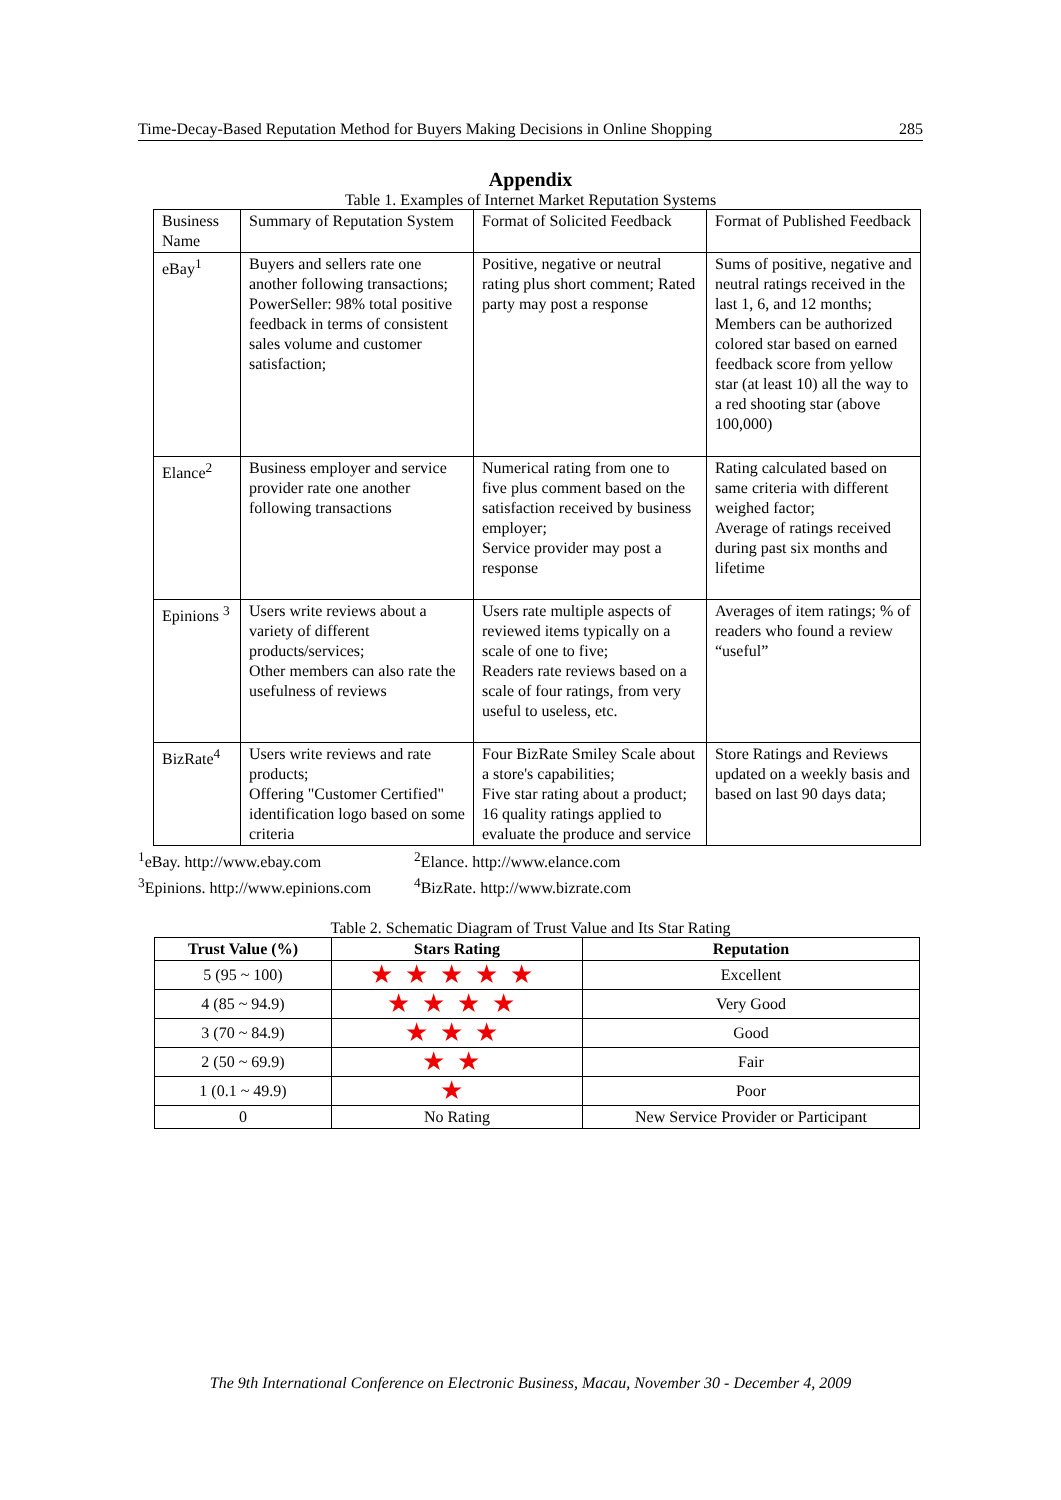Time-Decay-Based Reputation Method for Buyers Making Decisions in Online Shopping 285
Appendix
Table 1. Examples of Internet Market Reputation Systems
| Business Name | Summary of Reputation System | Format of Solicited Feedback | Format of Published Feedback |
| eBay<sup>1</sup> | Buyers and sellers rate one another following transactions; PowerSeller: 98% total positive feedback in terms of consistent sales volume and customer satisfaction; | Positive, negative or neutral rating plus short comment; Rated party may post a response | Sums of positive, negative and neutral ratings received in the last 1, 6, and 12 months; Members can be authorized colored star based on earned feedback score from yellow star (at least 10) all the way to a red shooting star (above 100,000) |
| Elance<sup>2</sup> | Business employer and service provider rate one another following transactions | Numerical rating from one to five plus comment based on the satisfaction received by business employer; Service provider may post a response | Rating calculated based on same criteria with different weighed factor; Average of ratings received during past six months and lifetime |
| Epinions <sup>3</sup> | Users write reviews about a variety of different products/services; Other members can also rate the usefulness of reviews | Users rate multiple aspects of reviewed items typically on a scale of one to five; Readers rate reviews based on a scale of four ratings, from very useful to useless, etc. | Averages of item ratings; % of readers who found a review “useful” |
| BizRate<sup>4</sup> | Users write reviews and rate products; Offering "Customer Certified" identification logo based on some criteria | Four BizRate Smiley Scale about a store's capabilities; Five star rating about a product; 16 quality ratings applied to evaluate the produce and service | Store Ratings and Reviews updated on a weekly basis and based on last 90 days data; |
<sup>1</sup> eBay. http://www.ebay.com <sup>2</sup>Elance. http://www.elance.com <sup>3</sup>Epinions. http://www.epinions.com <sup>4</sup>BizRate. http://www.bizrate.com
Table 2. Schematic Diagram of Trust Value and Its Star Rating
| Trust Value (%) | Stars Rating | Reputation |
| --- | --- | --- |
| 5 (95 ~ 100) | ★★★★★ | Excellent |
| 4 (85 ~ 94.9) | ★★★★ | Very Good |
| 3 (70 ~ 84.9) | ★★★ | Good |
| 2 (50 ~ 69.9) | ★★ | Fair |
| 1 (0.1 ~ 49.9) | ★ | Poor |
| 0 | No Rating | New Service Provider or Participant |
The 9th International Conference on Electronic Business, Macau, November 30 - December 4, 2009